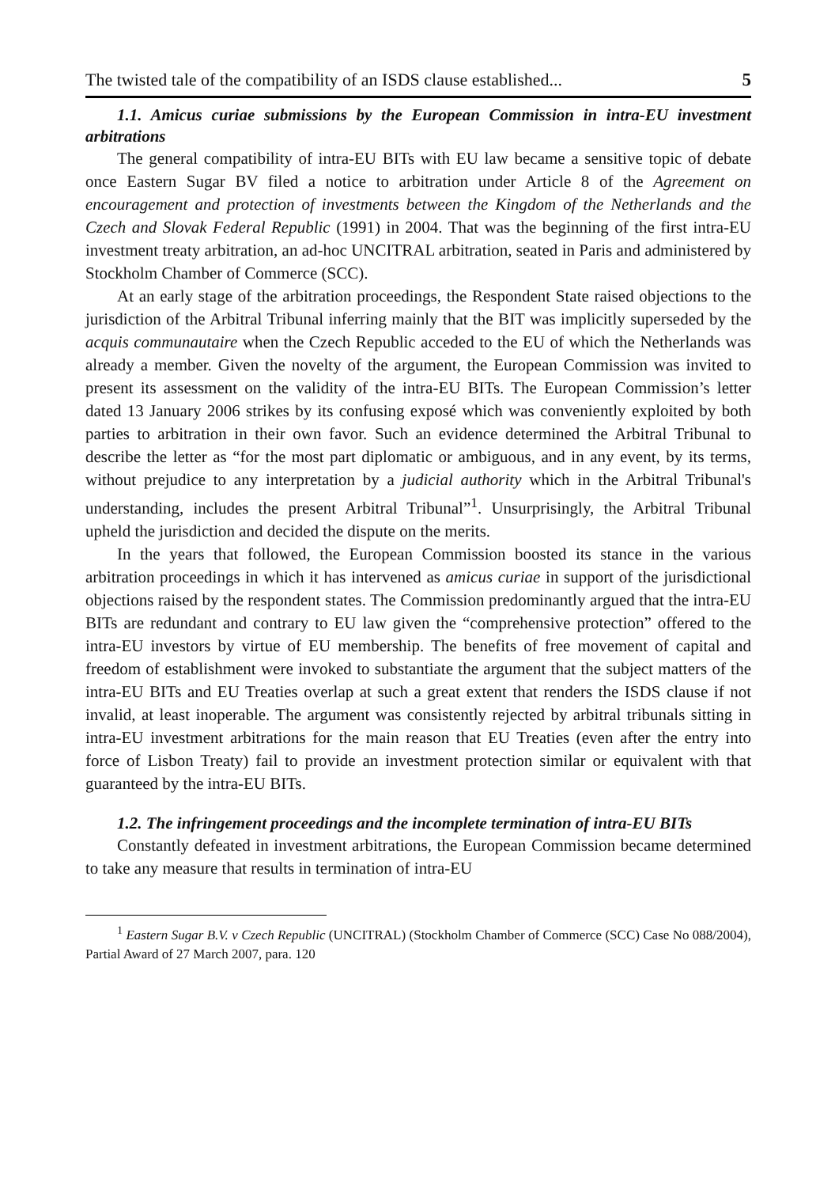The twisted tale of the compatibility of an ISDS clause established... 5
1.1. Amicus curiae submissions by the European Commission in intra-EU investment arbitrations
The general compatibility of intra-EU BITs with EU law became a sensitive topic of debate once Eastern Sugar BV filed a notice to arbitration under Article 8 of the Agreement on encouragement and protection of investments between the Kingdom of the Netherlands and the Czech and Slovak Federal Republic (1991) in 2004. That was the beginning of the first intra-EU investment treaty arbitration, an ad-hoc UNCITRAL arbitration, seated in Paris and administered by Stockholm Chamber of Commerce (SCC).
At an early stage of the arbitration proceedings, the Respondent State raised objections to the jurisdiction of the Arbitral Tribunal inferring mainly that the BIT was implicitly superseded by the acquis communautaire when the Czech Republic acceded to the EU of which the Netherlands was already a member. Given the novelty of the argument, the European Commission was invited to present its assessment on the validity of the intra-EU BITs. The European Commission’s letter dated 13 January 2006 strikes by its confusing exposé which was conveniently exploited by both parties to arbitration in their own favor. Such an evidence determined the Arbitral Tribunal to describe the letter as “for the most part diplomatic or ambiguous, and in any event, by its terms, without prejudice to any interpretation by a judicial authority which in the Arbitral Tribunal's understanding, includes the present Arbitral Tribunal”<sup>1</sup>. Unsurprisingly, the Arbitral Tribunal upheld the jurisdiction and decided the dispute on the merits.
In the years that followed, the European Commission boosted its stance in the various arbitration proceedings in which it has intervened as amicus curiae in support of the jurisdictional objections raised by the respondent states. The Commission predominantly argued that the intra-EU BITs are redundant and contrary to EU law given the “comprehensive protection” offered to the intra-EU investors by virtue of EU membership. The benefits of free movement of capital and freedom of establishment were invoked to substantiate the argument that the subject matters of the intra-EU BITs and EU Treaties overlap at such a great extent that renders the ISDS clause if not invalid, at least inoperable. The argument was consistently rejected by arbitral tribunals sitting in intra-EU investment arbitrations for the main reason that EU Treaties (even after the entry into force of Lisbon Treaty) fail to provide an investment protection similar or equivalent with that guaranteed by the intra-EU BITs.
1.2. The infringement proceedings and the incomplete termination of intra-EU BITs
Constantly defeated in investment arbitrations, the European Commission became determined to take any measure that results in termination of intra-EU
<sup>1</sup> Eastern Sugar B.V. v Czech Republic (UNCITRAL) (Stockholm Chamber of Commerce (SCC) Case No 088/2004), Partial Award of 27 March 2007, para. 120